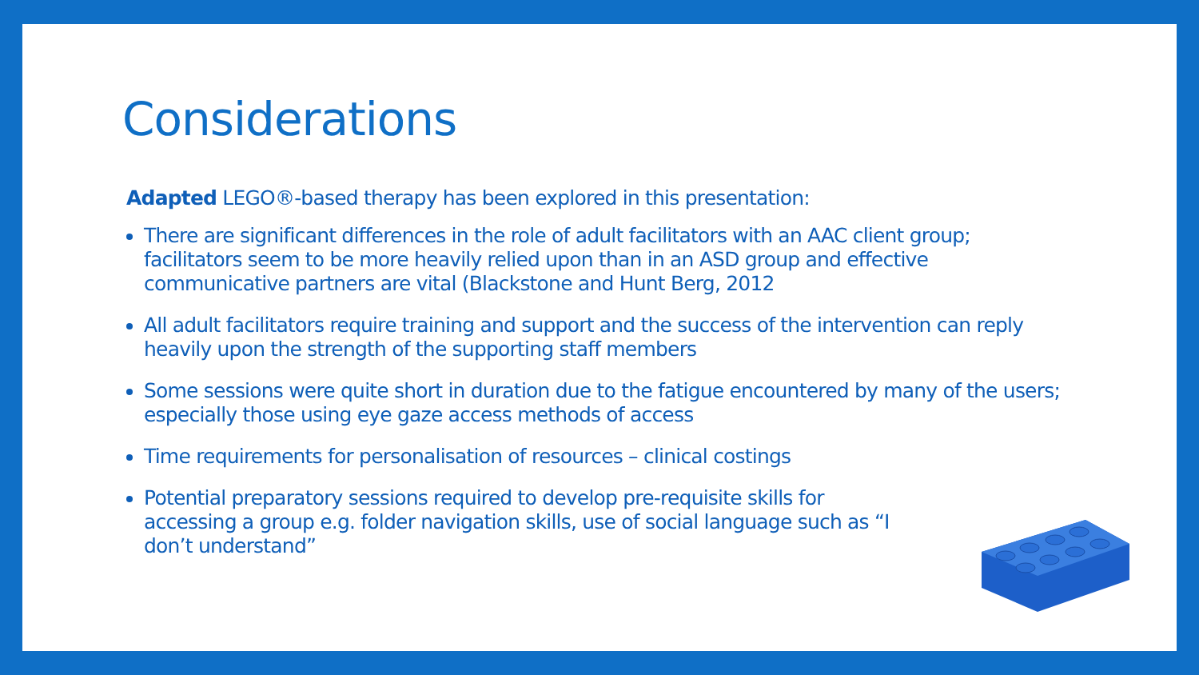Considerations
Adapted LEGO®-based therapy has been explored in this presentation:
There are significant differences in the role of adult facilitators with an AAC client group; facilitators seem to be more heavily relied upon than in an ASD group and effective communicative partners are vital (Blackstone and Hunt Berg, 2012
All adult facilitators require training and support and the success of the intervention can reply heavily upon the strength of the supporting staff members
Some sessions were quite short in duration due to the fatigue encountered by many of the users; especially those using eye gaze access methods of access
Time requirements for personalisation of resources – clinical costings
Potential preparatory sessions required to develop pre-requisite skills for accessing a group e.g. folder navigation skills, use of social language such as “I don’t understand”